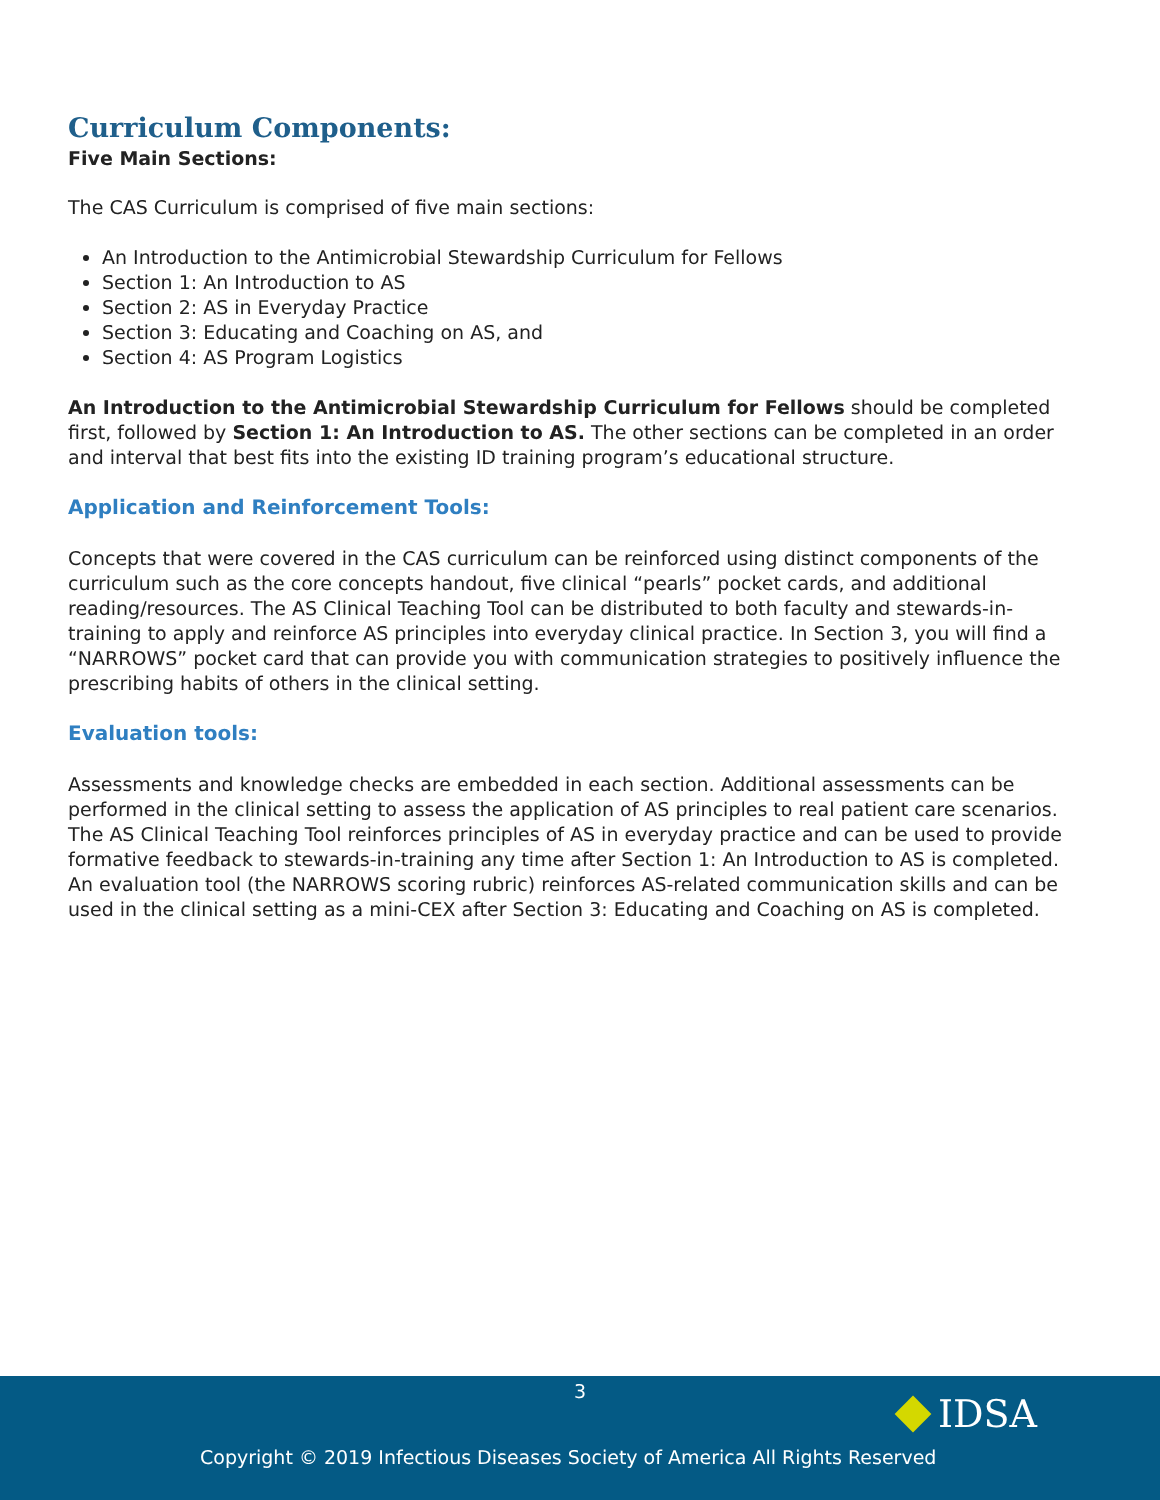Curriculum Components:
Five Main Sections:
The CAS Curriculum is comprised of five main sections:
An Introduction to the Antimicrobial Stewardship Curriculum for Fellows
Section 1: An Introduction to AS
Section 2: AS in Everyday Practice
Section 3: Educating and Coaching on AS, and
Section 4: AS Program Logistics
An Introduction to the Antimicrobial Stewardship Curriculum for Fellows should be completed first, followed by Section 1: An Introduction to AS. The other sections can be completed in an order and interval that best fits into the existing ID training program’s educational structure.
Application and Reinforcement Tools:
Concepts that were covered in the CAS curriculum can be reinforced using distinct components of the curriculum such as the core concepts handout, five clinical “pearls” pocket cards, and additional reading/resources. The AS Clinical Teaching Tool can be distributed to both faculty and stewards-in-training to apply and reinforce AS principles into everyday clinical practice. In Section 3, you will find a “NARROWS” pocket card that can provide you with communication strategies to positively influence the prescribing habits of others in the clinical setting.
Evaluation tools:
Assessments and knowledge checks are embedded in each section. Additional assessments can be performed in the clinical setting to assess the application of AS principles to real patient care scenarios. The AS Clinical Teaching Tool reinforces principles of AS in everyday practice and can be used to provide formative feedback to stewards-in-training any time after Section 1: An Introduction to AS is completed. An evaluation tool (the NARROWS scoring rubric) reinforces AS-related communication skills and can be used in the clinical setting as a mini-CEX after Section 3: Educating and Coaching on AS is completed.
3
Copyright © 2019 Infectious Diseases Society of America All Rights Reserved
IDSA